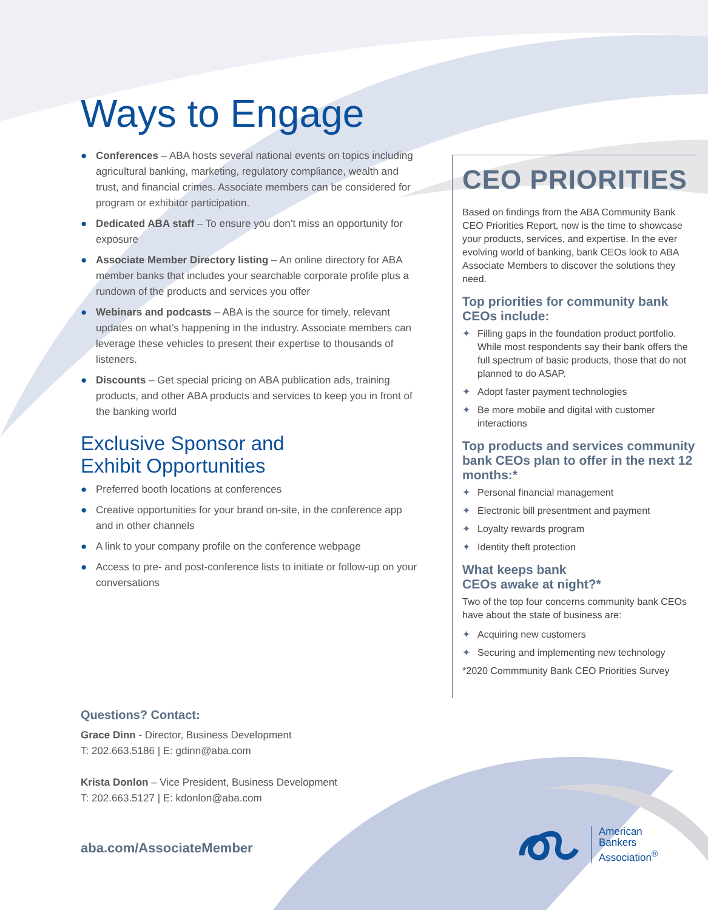Ways to Engage
● Conferences – ABA hosts several national events on topics including agricultural banking, marketing, regulatory compliance, wealth and trust, and financial crimes. Associate members can be considered for program or exhibitor participation.
● Dedicated ABA staff – To ensure you don’t miss an opportunity for exposure
● Associate Member Directory listing – An online directory for ABA member banks that includes your searchable corporate profile plus a rundown of the products and services you offer
● Webinars and podcasts – ABA is the source for timely, relevant updates on what’s happening in the industry. Associate members can leverage these vehicles to present their expertise to thousands of listeners.
● Discounts – Get special pricing on ABA publication ads, training products, and other ABA products and services to keep you in front of the banking world
Exclusive Sponsor and
Exhibit Opportunities
● Preferred booth locations at conferences
● Creative opportunities for your brand on-site, in the conference app and in other channels
● A link to your company profile on the conference webpage
● Access to pre- and post-conference lists to initiate or follow-up on your conversations
CEO PRIORITIES
Based on findings from the ABA Community Bank CEO Priorities Report, now is the time to showcase your products, services, and expertise. In the ever evolving world of banking, bank CEOs look to ABA Associate Members to discover the solutions they need.
Top priorities for community bank CEOs include:
✦ Filling gaps in the foundation product portfolio. While most respondents say their bank offers the full spectrum of basic products, those that do not planned to do ASAP.
✦ Adopt faster payment technologies
✦ Be more mobile and digital with customer interactions
Top products and services community bank CEOs plan to offer in the next 12 months:*
✦ Personal financial management
✦ Electronic bill presentment and payment
✦ Loyalty rewards program
✦ Identity theft protection
What keeps bank
CEOs awake at night?*
Two of the top four concerns community bank CEOs have about the state of business are:
✦ Acquiring new customers
✦ Securing and implementing new technology
*2020 Commmunity Bank CEO Priorities Survey
Questions? Contact:
Grace Dinn - Director, Business Development
T: 202.663.5186 | E: gdinn@aba.com
Krista Donlon – Vice President, Business Development
T: 202.663.5127 | E: kdonlon@aba.com
aba.com/AssociateMember
American
Bankers
Association<sup>®</sup>